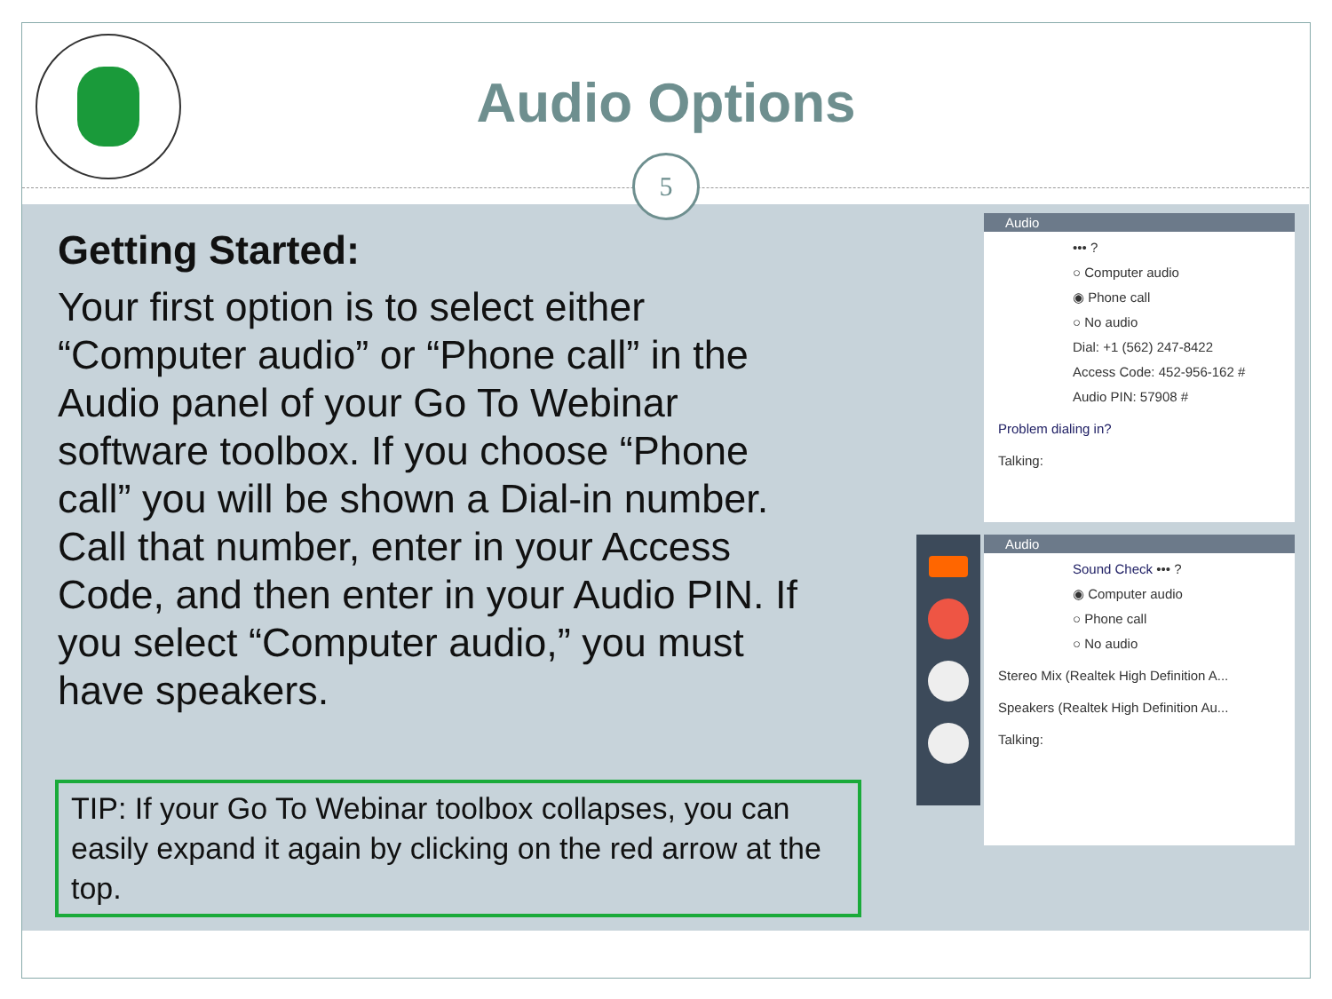Audio Options
5
Getting Started:
Your first option is to select either “Computer audio” or “Phone call” in the Audio panel of your Go To Webinar software toolbox. If you choose “Phone call” you will be shown a Dial-in number. Call that number, enter in your Access Code, and then enter in your Audio PIN. If you select “Computer audio,” you must have speakers.
TIP: If your Go To Webinar toolbox collapses, you can easily expand it again by clicking on the red arrow at the top.
Audio
••• ?
○ Computer audio
◉ Phone call
○ No audio
Dial: +1 (562) 247-8422
Access Code: 452-956-162 #
Audio PIN: 57908 #
Problem dialing in?
Talking:
Audio
Sound Check ••• ?
◉ Computer audio
○ Phone call
○ No audio
Stereo Mix (Realtek High Definition A...
Speakers (Realtek High Definition Au...
Talking: